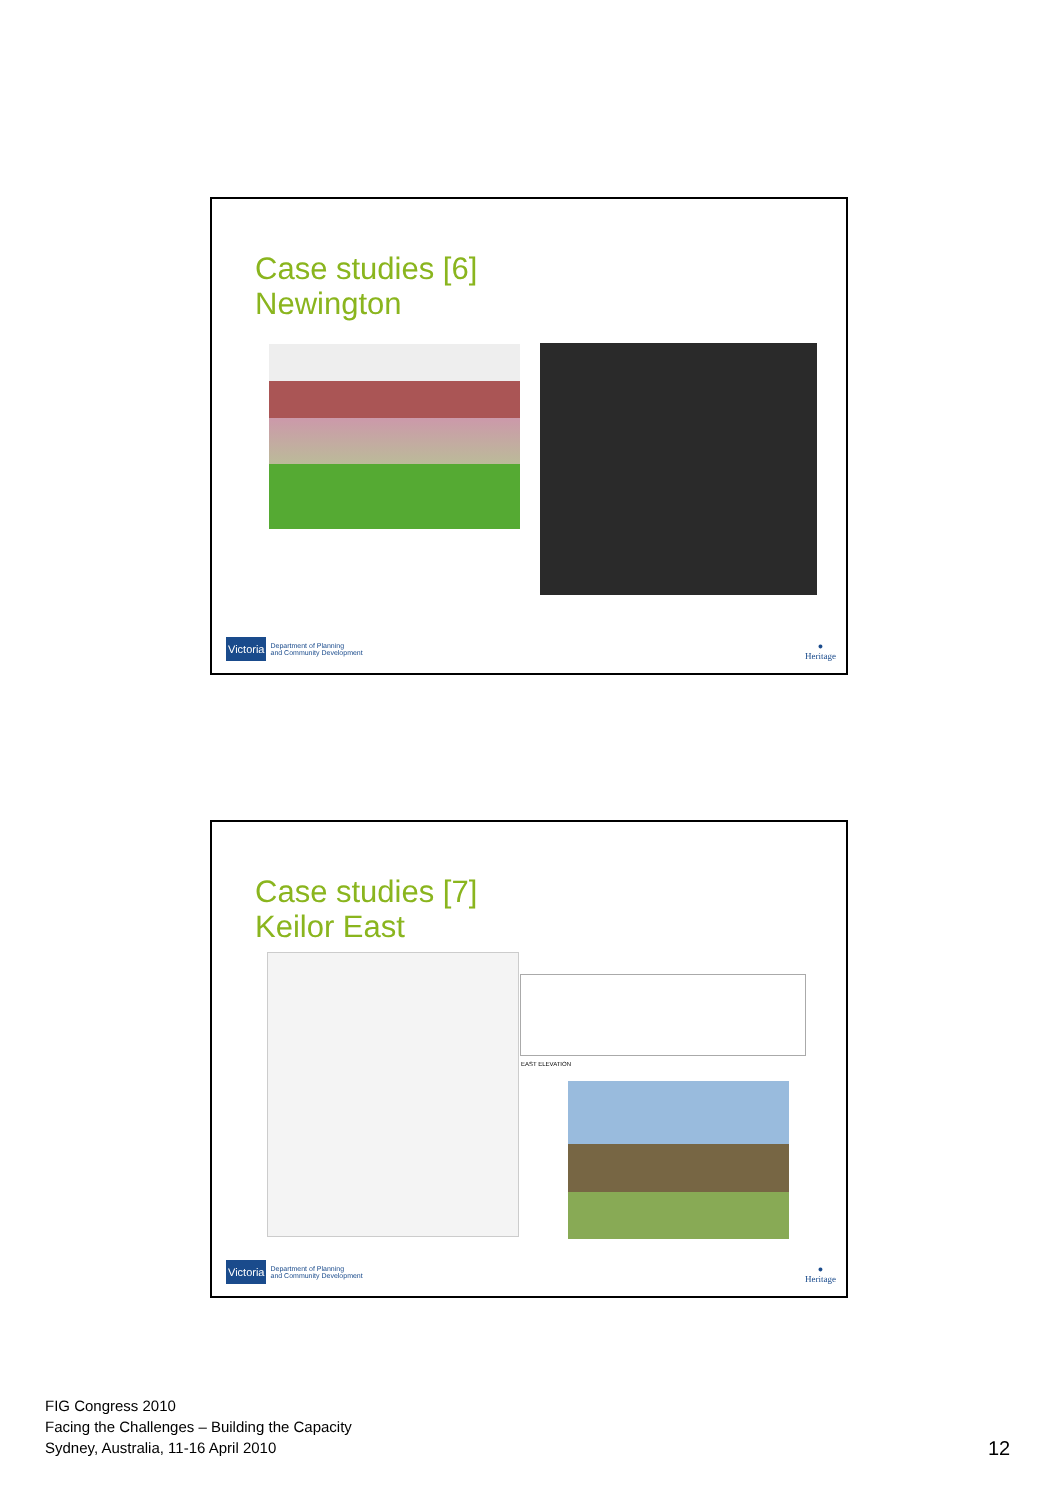Case studies [6]
Newington
Victoria Department of Planning
and Community Development
●
Heritage
Case studies [7]
Keilor East
EAST ELEVATION
Victoria Department of Planning
and Community Development
●
Heritage
FIG Congress 2010
Facing the Challenges – Building the Capacity
Sydney, Australia, 11-16 April 2010
12